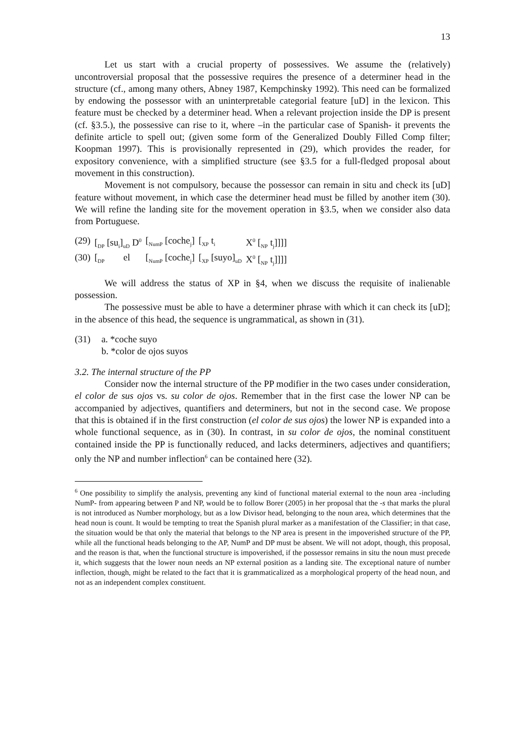13
Let us start with a crucial property of possessives. We assume the (relatively) uncontroversial proposal that the possessive requires the presence of a determiner head in the structure (cf., among many others, Abney 1987, Kempchinsky 1992). This need can be formalized by endowing the possessor with an uninterpretable categorial feature [uD] in the lexicon. This feature must be checked by a determiner head. When a relevant projection inside the DP is present (cf. §3.5.), the possessive can rise to it, where –in the particular case of Spanish- it prevents the definite article to spell out; (given some form of the Generalized Doubly Filled Comp filter; Koopman 1997). This is provisionally represented in (29), which provides the reader, for expository convenience, with a simplified structure (see §3.5 for a full-fledged proposal about movement in this construction).
Movement is not compulsory, because the possessor can remain in situ and check its [uD] feature without movement, in which case the determiner head must be filled by another item (30). We will refine the landing site for the movement operation in §3.5, when we consider also data from Portuguese.
| (29) | [<sub>DP</sub> [su<sub>i</sub>]<sub>uD</sub> D<sup>0</sup> | [<sub>NumP</sub> [coche<sub>j</sub>] | [<sub>XP</sub> t<sub>i</sub> | X<sup>0</sup> [<sub>NP</sub> t<sub>j</sub>]]]] |
| (30) | [<sub>DP</sub> el | [<sub>NumP</sub> [coche<sub>j</sub>] | [<sub>XP</sub> [suyo]<sub>uD</sub> | X<sup>0</sup> [<sub>NP</sub> t<sub>j</sub>]]]] |
We will address the status of XP in §4, when we discuss the requisite of inalienable possession.
The possessive must be able to have a determiner phrase with which it can check its [uD]; in the absence of this head, the sequence is ungrammatical, as shown in (31).
| (31) | a. *coche suyo b. *color de ojos suyos |
3.2. The internal structure of the PP
Consider now the internal structure of the PP modifier in the two cases under consideration, el color de sus ojos vs. su color de ojos. Remember that in the first case the lower NP can be accompanied by adjectives, quantifiers and determiners, but not in the second case. We propose that this is obtained if in the first construction (el color de sus ojos) the lower NP is expanded into a whole functional sequence, as in (30). In contrast, in su color de ojos, the nominal constituent contained inside the PP is functionally reduced, and lacks determiners, adjectives and quantifiers; only the NP and number inflection<sup>6</sup> can be contained here (32).
<sup>6</sup> One possibility to simplify the analysis, preventing any kind of functional material external to the noun area -including NumP- from appearing between P and NP, would be to follow Borer (2005) in her proposal that the -s that marks the plural is not introduced as Number morphology, but as a low Divisor head, belonging to the noun area, which determines that the head noun is count. It would be tempting to treat the Spanish plural marker as a manifestation of the Classifier; in that case, the situation would be that only the material that belongs to the NP area is present in the impoverished structure of the PP, while all the functional heads belonging to the AP, NumP and DP must be absent. We will not adopt, though, this proposal, and the reason is that, when the functional structure is impoverished, if the possessor remains in situ the noun must precede it, which suggests that the lower noun needs an NP external position as a landing site. The exceptional nature of number inflection, though, might be related to the fact that it is grammaticalized as a morphological property of the head noun, and not as an independent complex constituent.